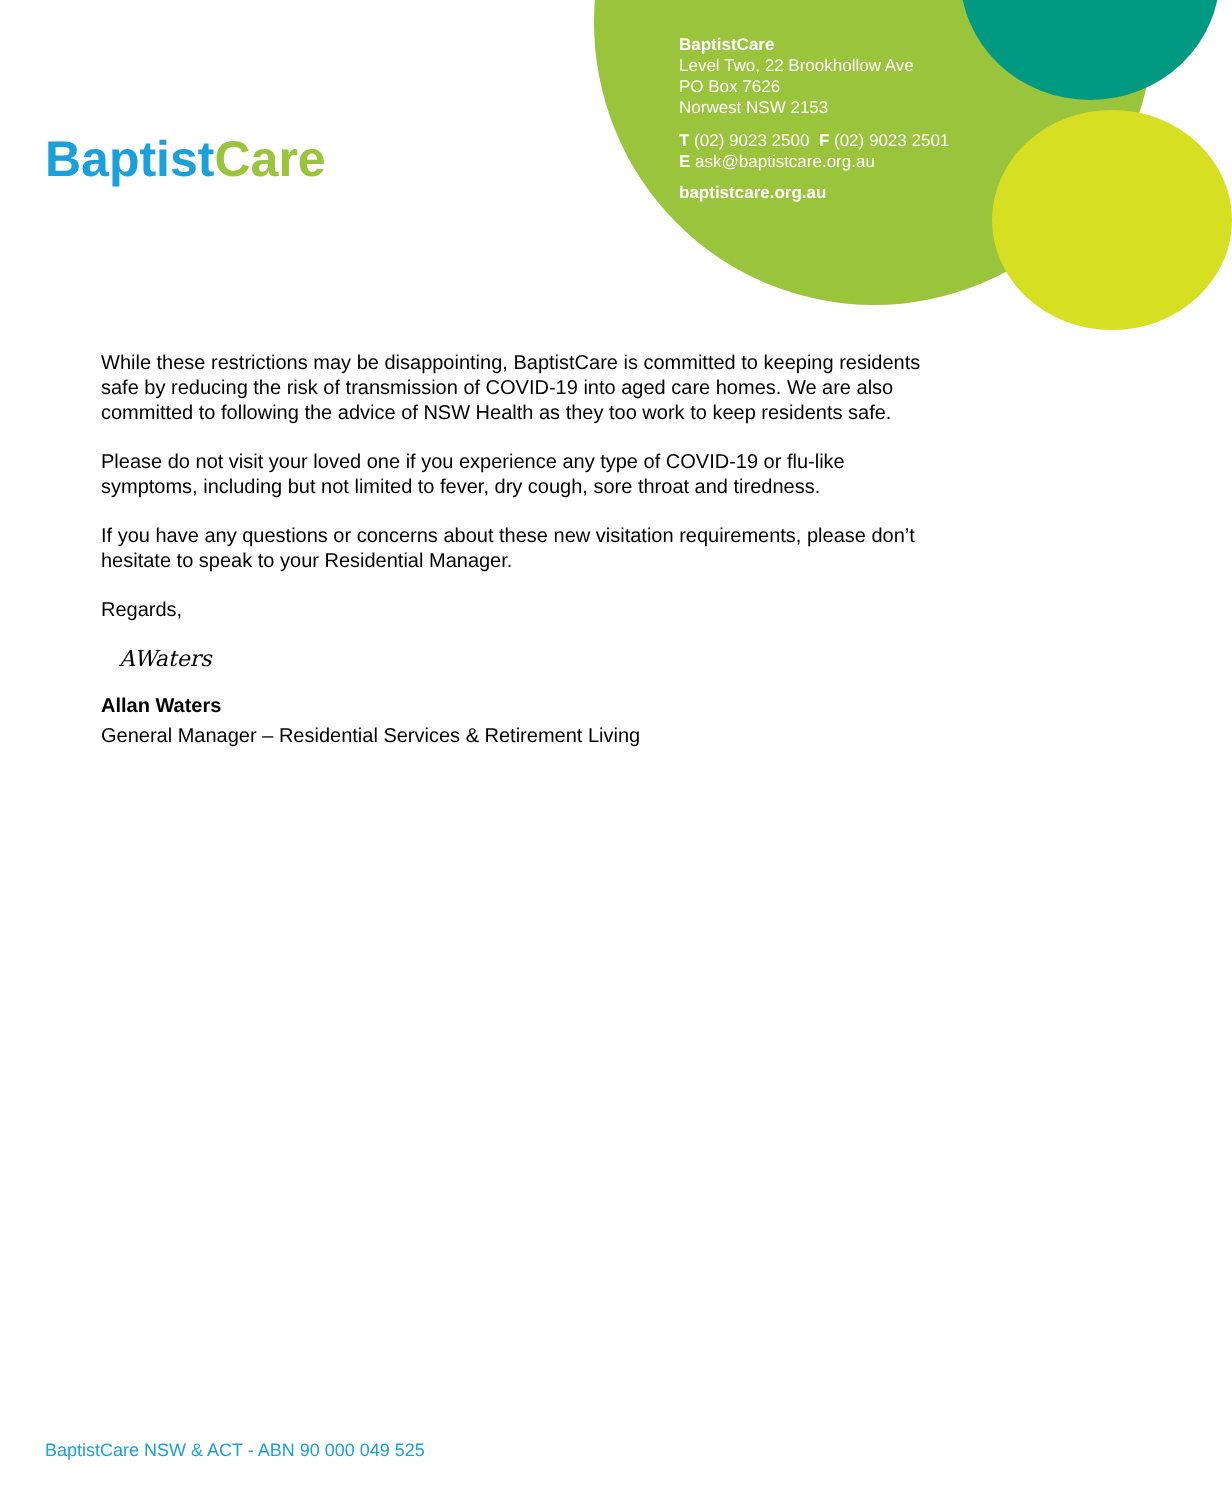BaptistCare
BaptistCare
Level Two, 22 Brookhollow Ave
PO Box 7626
Norwest NSW 2153
T (02) 9023 2500 F (02) 9023 2501
E ask@baptistcare.org.au
baptistcare.org.au
While these restrictions may be disappointing, BaptistCare is committed to keeping residents safe by reducing the risk of transmission of COVID-19 into aged care homes. We are also committed to following the advice of NSW Health as they too work to keep residents safe.
Please do not visit your loved one if you experience any type of COVID-19 or flu-like symptoms, including but not limited to fever, dry cough, sore throat and tiredness.
If you have any questions or concerns about these new visitation requirements, please don’t hesitate to speak to your Residential Manager.
Regards,
AWaters
Allan Waters
General Manager – Residential Services & Retirement Living
BaptistCare NSW & ACT - ABN 90 000 049 525